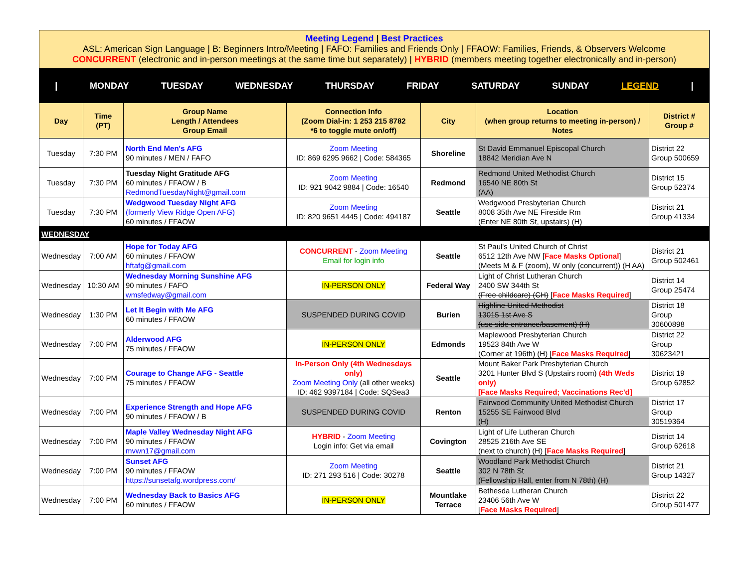Meeting Legend | Best Practices
ASL: American Sign Language | B: Beginners Intro/Meeting | FAFO: Families and Friends Only | FFAOW: Families, Friends, & Observers Welcome
CONCURRENT (electronic and in-person meetings at the same time but separately) | HYBRID (members meeting together electronically and in-person)
| MONDAY TUESDAY WEDNESDAY THURSDAY FRIDAY SATURDAY SUNDAY LEGEND |
| Day | Time (PT) | Group Name Length / Attendees Group Email | Connection Info (Zoom Dial-in: 1 253 215 8782 *6 to toggle mute on/off) | City | Location (when group returns to meeting in-person) / Notes | District # Group # |
| --- | --- | --- | --- | --- | --- | --- |
| Tuesday | 7:30 PM | North End Men's AFG 90 minutes / MEN / FAFO | Zoom Meeting ID: 869 6295 9662 / Code: 584365 | Shoreline | St David Emmanuel Episcopal Church 18842 Meridian Ave N | District 22 Group 500659 |
| Tuesday | 7:30 PM | Tuesday Night Gratitude AFG 60 minutes / FFAOW / B RedmondTuesdayNight@gmail.com | Zoom Meeting ID: 921 9042 9884 / Code: 16540 | Redmond | Redmond United Methodist Church 16540 NE 80th St (AA) | District 15 Group 52374 |
| Tuesday | 7:30 PM | Wedgwood Tuesday Night AFG (formerly View Ridge Open AFG) 60 minutes / FFAOW | Zoom Meeting ID: 820 9651 4445 / Code: 494187 | Seattle | Wedgwood Presbyterian Church 8008 35th Ave NE Fireside Rm (Enter NE 80th St, upstairs) (H) | District 21 Group 41334 |
| WEDNESDAY | | | | | | |
| Wednesday | 7:00 AM | Hope for Today AFG 60 minutes / FFAOW hftafg@gmail.com | CONCURRENT - Zoom Meeting Email for login info | Seattle | St Paul's United Church of Christ 6512 12th Ave NW [ Face Masks Optional ] (Meets M & F (zoom), W only (concurrent)) (H AA) | District 21 Group 502461 |
| Wednesday | 10:30 AM | Wednesday Morning Sunshine AFG 90 minutes / FAFO wmsfedway@gmail.com | IN-PERSON ONLY | Federal Way | Light of Christ Lutheran Church 2400 SW 344th St (Free childcare) (CH) [ Face Masks Required ] | District 14 Group 25474 |
| Wednesday | 1:30 PM | Let It Begin with Me AFG 60 minutes / FFAOW | SUSPENDED DURING COVID | Burien | Highline United Methodist 13015 1st Ave S (use side entrance/basement) (H) | District 18 Group 30600898 |
| Wednesday | 7:00 PM | Alderwood AFG 75 minutes / FFAOW | IN-PERSON ONLY | Edmonds | Maplewood Presbyterian Church 19523 84th Ave W (Corner at 196th) (H) [ Face Masks Required ] | District 22 Group 30623421 |
| Wednesday | 7:00 PM | Courage to Change AFG - Seattle 75 minutes / FFAOW | In-Person Only (4th Wednesdays only) Zoom Meeting Only (all other weeks) ID: 462 9397184 / Code: SQSea3 | Seattle | Mount Baker Park Presbyterian Church 3201 Hunter Blvd S (Upstairs room) (4th Weds only) [Face Masks Required; Vaccinations Rec'd] | District 19 Group 62852 |
| Wednesday | 7:00 PM | Experience Strength and Hope AFG 90 minutes / FFAOW / B | SUSPENDED DURING COVID | Renton | Fairwood Community United Methodist Church 15255 SE Fairwood Blvd (H) | District 17 Group 30519364 |
| Wednesday | 7:00 PM | Maple Valley Wednesday Night AFG 90 minutes / FFAOW mvwn17@gmail.com | HYBRID - Zoom Meeting Login info: Get via email | Covington | Light of Life Lutheran Church 28525 216th Ave SE (next to church) (H) [ Face Masks Required ] | District 14 Group 62618 |
| Wednesday | 7:00 PM | Sunset AFG 90 minutes / FFAOW https://sunsetafg.wordpress.com/ | Zoom Meeting ID: 271 293 516 / Code: 30278 | Seattle | Woodland Park Methodist Church 302 N 78th St (Fellowship Hall, enter from N 78th) (H) | District 21 Group 14327 |
| Wednesday | 7:00 PM | Wednesday Back to Basics AFG 60 minutes / FFAOW | IN-PERSON ONLY | Mountlake Terrace | Bethesda Lutheran Church 23406 56th Ave W [ Face Masks Required ] | District 22 Group 501477 |